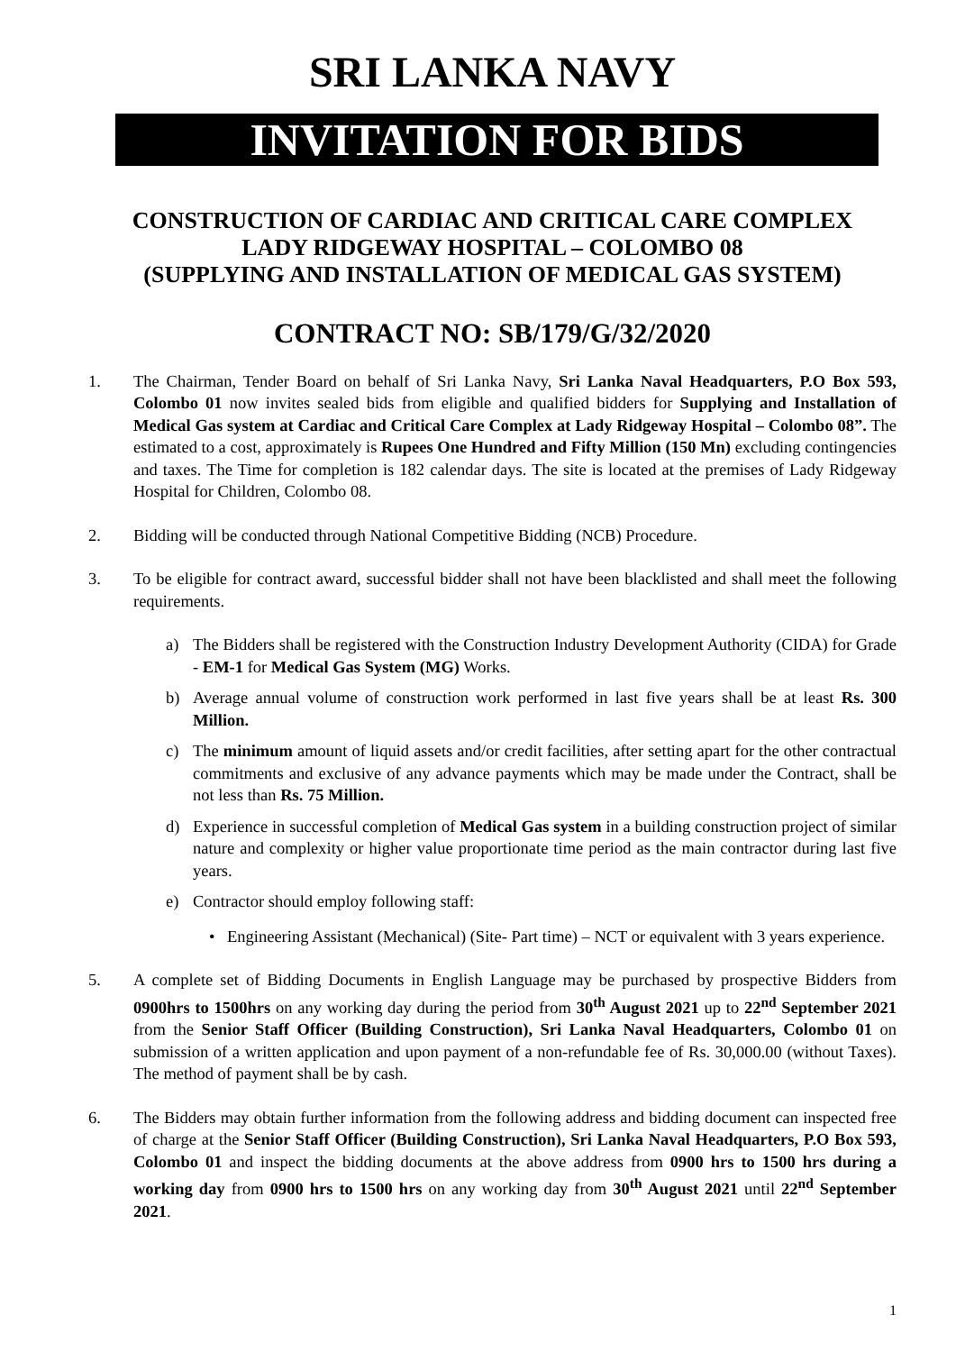SRI LANKA NAVY
INVITATION FOR BIDS
CONSTRUCTION OF CARDIAC AND CRITICAL CARE COMPLEX
LADY RIDGEWAY HOSPITAL – COLOMBO 08
(SUPPLYING AND INSTALLATION OF MEDICAL GAS SYSTEM)
CONTRACT NO: SB/179/G/32/2020
1. The Chairman, Tender Board on behalf of Sri Lanka Navy, Sri Lanka Naval Headquarters, P.O Box 593, Colombo 01 now invites sealed bids from eligible and qualified bidders for Supplying and Installation of Medical Gas system at Cardiac and Critical Care Complex at Lady Ridgeway Hospital – Colombo 08”. The estimated to a cost, approximately is Rupees One Hundred and Fifty Million (150 Mn) excluding contingencies and taxes. The Time for completion is 182 calendar days. The site is located at the premises of Lady Ridgeway Hospital for Children, Colombo 08.
2. Bidding will be conducted through National Competitive Bidding (NCB) Procedure.
3. To be eligible for contract award, successful bidder shall not have been blacklisted and shall meet the following requirements.
a) The Bidders shall be registered with the Construction Industry Development Authority (CIDA) for Grade - EM-1 for Medical Gas System (MG) Works.
b) Average annual volume of construction work performed in last five years shall be at least Rs. 300 Million.
c) The minimum amount of liquid assets and/or credit facilities, after setting apart for the other contractual commitments and exclusive of any advance payments which may be made under the Contract, shall be not less than Rs. 75 Million.
d) Experience in successful completion of Medical Gas system in a building construction project of similar nature and complexity or higher value proportionate time period as the main contractor during last five years.
e) Contractor should employ following staff:
• Engineering Assistant (Mechanical) (Site- Part time) – NCT or equivalent with 3 years experience.
5. A complete set of Bidding Documents in English Language may be purchased by prospective Bidders from 0900hrs to 1500hrs on any working day during the period from 30<sup>th</sup> August 2021 up to 22<sup>nd</sup> September 2021 from the Senior Staff Officer (Building Construction), Sri Lanka Naval Headquarters, Colombo 01 on submission of a written application and upon payment of a non-refundable fee of Rs. 30,000.00 (without Taxes). The method of payment shall be by cash.
6. The Bidders may obtain further information from the following address and bidding document can inspected free of charge at the Senior Staff Officer (Building Construction), Sri Lanka Naval Headquarters, P.O Box 593, Colombo 01 and inspect the bidding documents at the above address from 0900 hrs to 1500 hrs during a working day from 0900 hrs to 1500 hrs on any working day from 30<sup>th</sup> August 2021 until 22<sup>nd</sup> September 2021.
1